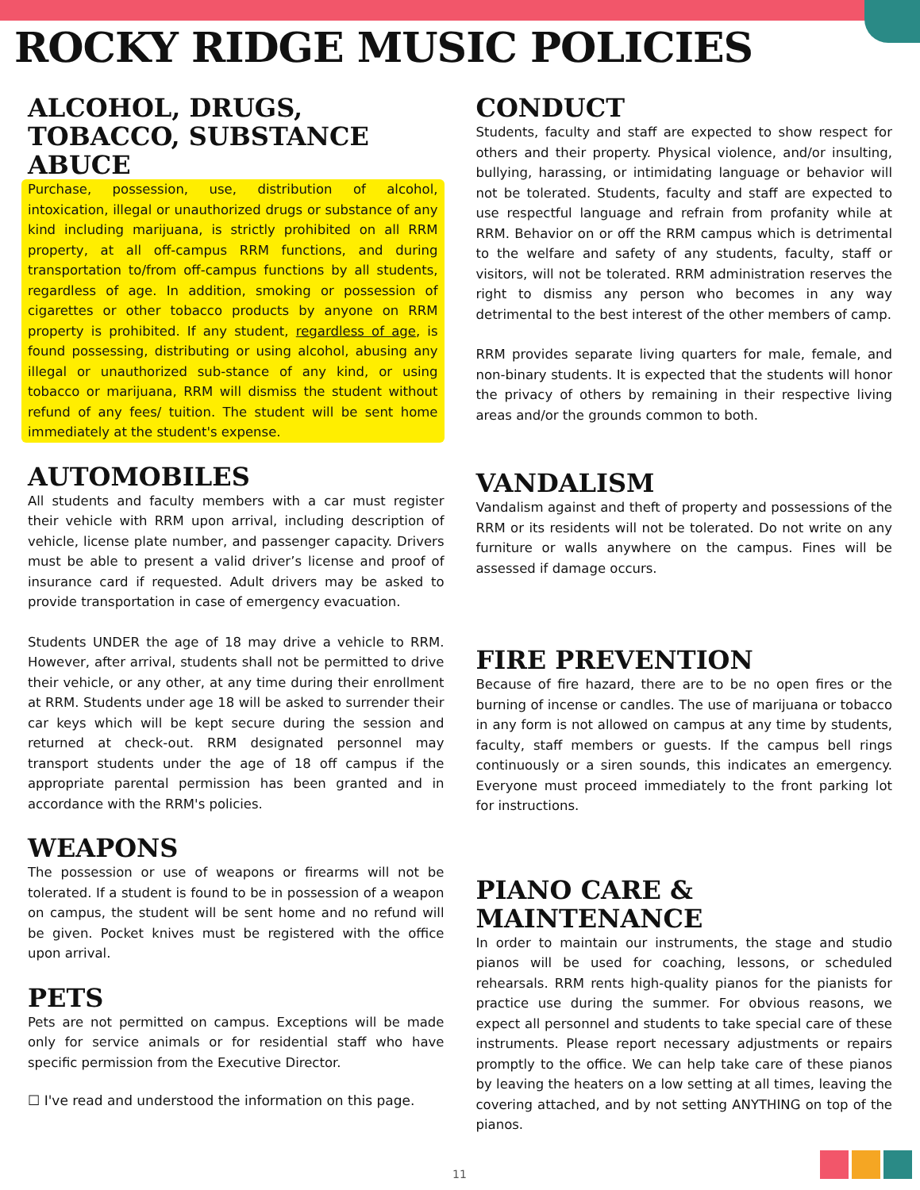ROCKY RIDGE MUSIC POLICIES
ALCOHOL, DRUGS, TOBACCO, SUBSTANCE ABUCE
Purchase, possession, use, distribution of alcohol, intoxication, illegal or unauthorized drugs or substance of any kind including marijuana, is strictly prohibited on all RRM property, at all off-campus RRM functions, and during transportation to/from off-campus functions by all students, regardless of age. In addition, smoking or possession of cigarettes or other tobacco products by anyone on RRM property is prohibited. If any student, regardless of age, is found possessing, distributing or using alcohol, abusing any illegal or unauthorized sub-stance of any kind, or using tobacco or marijuana, RRM will dismiss the student without refund of any fees/ tuition. The student will be sent home immediately at the student's expense.
AUTOMOBILES
All students and faculty members with a car must register their vehicle with RRM upon arrival, including description of vehicle, license plate number, and passenger capacity. Drivers must be able to present a valid driver’s license and proof of insurance card if requested. Adult drivers may be asked to provide transportation in case of emergency evacuation.
Students UNDER the age of 18 may drive a vehicle to RRM. However, after arrival, students shall not be permitted to drive their vehicle, or any other, at any time during their enrollment at RRM. Students under age 18 will be asked to surrender their car keys which will be kept secure during the session and returned at check-out. RRM designated personnel may transport students under the age of 18 off campus if the appropriate parental permission has been granted and in accordance with the RRM's policies.
WEAPONS
The possession or use of weapons or firearms will not be tolerated. If a student is found to be in possession of a weapon on campus, the student will be sent home and no refund will be given. Pocket knives must be registered with the office upon arrival.
PETS
Pets are not permitted on campus. Exceptions will be made only for service animals or for residential staff who have specific permission from the Executive Director.
☐ I've read and understood the information on this page.
CONDUCT
Students, faculty and staff are expected to show respect for others and their property. Physical violence, and/or insulting, bullying, harassing, or intimidating language or behavior will not be tolerated. Students, faculty and staff are expected to use respectful language and refrain from profanity while at RRM. Behavior on or off the RRM campus which is detrimental to the welfare and safety of any students, faculty, staff or visitors, will not be tolerated. RRM administration reserves the right to dismiss any person who becomes in any way detrimental to the best interest of the other members of camp.
RRM provides separate living quarters for male, female, and non-binary students. It is expected that the students will honor the privacy of others by remaining in their respective living areas and/or the grounds common to both.
VANDALISM
Vandalism against and theft of property and possessions of the RRM or its residents will not be tolerated. Do not write on any furniture or walls anywhere on the campus. Fines will be assessed if damage occurs.
FIRE PREVENTION
Because of fire hazard, there are to be no open fires or the burning of incense or candles. The use of marijuana or tobacco in any form is not allowed on campus at any time by students, faculty, staff members or guests. If the campus bell rings continuously or a siren sounds, this indicates an emergency. Everyone must proceed immediately to the front parking lot for instructions.
PIANO CARE & MAINTENANCE
In order to maintain our instruments, the stage and studio pianos will be used for coaching, lessons, or scheduled rehearsals. RRM rents high-quality pianos for the pianists for practice use during the summer. For obvious reasons, we expect all personnel and students to take special care of these instruments. Please report necessary adjustments or repairs promptly to the office. We can help take care of these pianos by leaving the heaters on a low setting at all times, leaving the covering attached, and by not setting ANYTHING on top of the pianos.
11